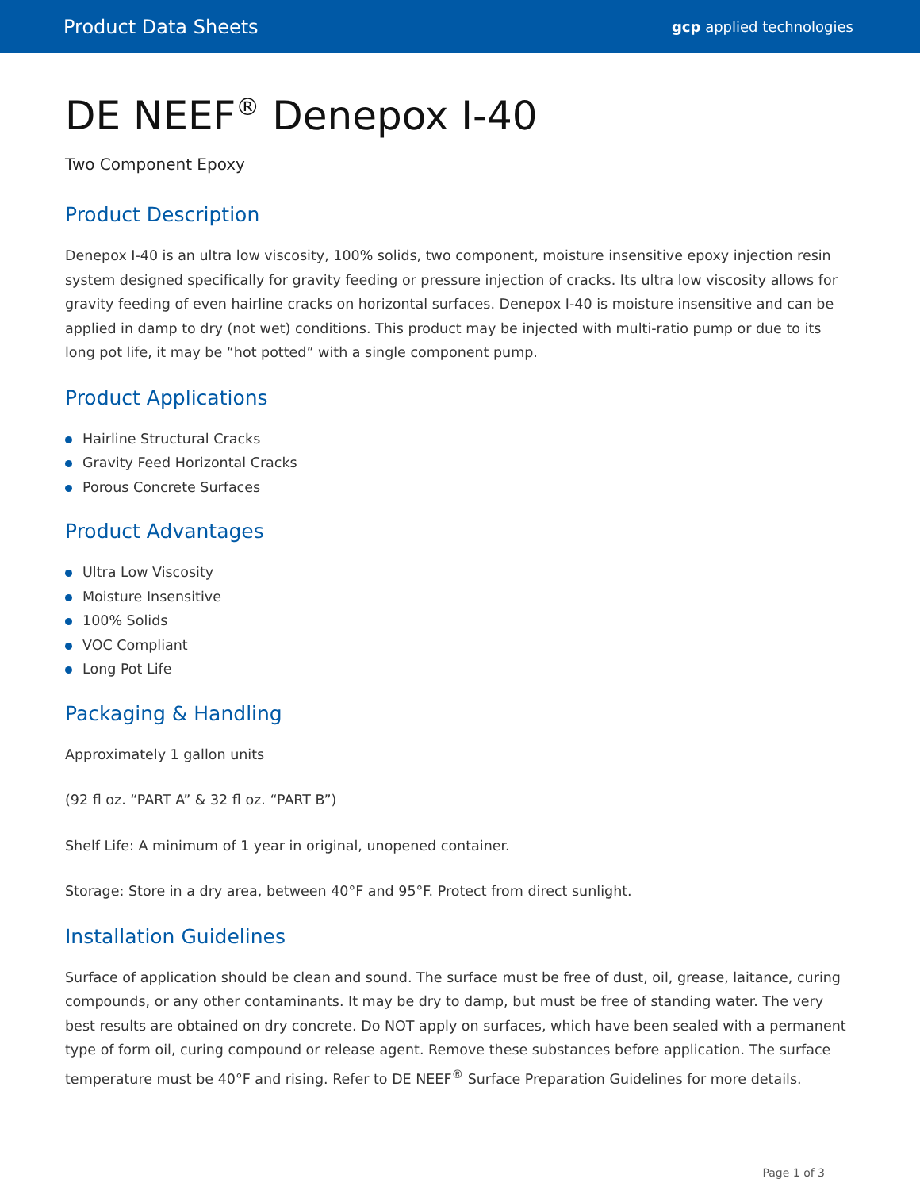Product Data Sheets
gcp applied technologies
DE NEEF<sup>®</sup> Denepox I-40
Two Component Epoxy
Product Description
Denepox I-40 is an ultra low viscosity, 100% solids, two component, moisture insensitive epoxy injection resin system designed specifically for gravity feeding or pressure injection of cracks. Its ultra low viscosity allows for gravity feeding of even hairline cracks on horizontal surfaces. Denepox I-40 is moisture insensitive and can be applied in damp to dry (not wet) conditions. This product may be injected with multi-ratio pump or due to its long pot life, it may be “hot potted” with a single component pump.
Product Applications
Hairline Structural Cracks
Gravity Feed Horizontal Cracks
Porous Concrete Surfaces
Product Advantages
Ultra Low Viscosity
Moisture Insensitive
100% Solids
VOC Compliant
Long Pot Life
Packaging & Handling
Approximately 1 gallon units
(92 fl oz. “PART A” & 32 fl oz. “PART B”)
Shelf Life: A minimum of 1 year in original, unopened container.
Storage: Store in a dry area, between 40°F and 95°F. Protect from direct sunlight.
Installation Guidelines
Surface of application should be clean and sound. The surface must be free of dust, oil, grease, laitance, curing compounds, or any other contaminants. It may be dry to damp, but must be free of standing water. The very best results are obtained on dry concrete. Do NOT apply on surfaces, which have been sealed with a permanent type of form oil, curing compound or release agent. Remove these substances before application. The surface temperature must be 40°F and rising. Refer to DE NEEF<sup>®</sup> Surface Preparation Guidelines for more details.
Page 1 of 3